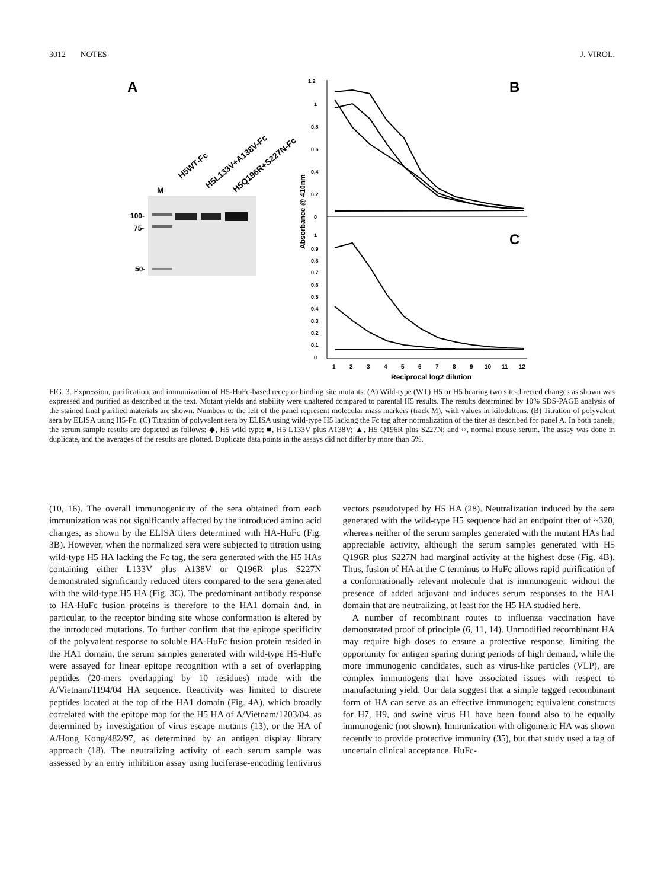3012 NOTES J. VIROL.
A
B
C
M
100-
75-
50-
H5WT-Fc
H5L133V+A138V-Fc
H5Q196R+S227N-Fc
1.2
1
0.8
0.6
0.4
0.2
0
1
0.9
0.8
0.7
0.6
0.5
0.4
0.3
0.2
0.1
0
Absorbance @ 410nm
1
2
3
4
5
6
7
8
9
10
11
12
Reciprocal log2 dilution
FIG. 3. Expression, purification, and immunization of H5-HuFc-based receptor binding site mutants. (A) Wild-type (WT) H5 or H5 bearing two site-directed changes as shown was expressed and purified as described in the text. Mutant yields and stability were unaltered compared to parental H5 results. The results determined by 10% SDS-PAGE analysis of the stained final purified materials are shown. Numbers to the left of the panel represent molecular mass markers (track M), with values in kilodaltons. (B) Titration of polyvalent sera by ELISA using H5-Fc. (C) Titration of polyvalent sera by ELISA using wild-type H5 lacking the Fc tag after normalization of the titer as described for panel A. In both panels, the serum sample results are depicted as follows: ◆, H5 wild type; ■, H5 L133V plus A138V; ▲, H5 Q196R plus S227N; and ○, normal mouse serum. The assay was done in duplicate, and the averages of the results are plotted. Duplicate data points in the assays did not differ by more than 5%.
(10, 16). The overall immunogenicity of the sera obtained from each immunization was not significantly affected by the introduced amino acid changes, as shown by the ELISA titers determined with HA-HuFc (Fig. 3B). However, when the normalized sera were subjected to titration using wild-type H5 HA lacking the Fc tag, the sera generated with the H5 HAs containing either L133V plus A138V or Q196R plus S227N demonstrated significantly reduced titers compared to the sera generated with the wild-type H5 HA (Fig. 3C). The predominant antibody response to HA-HuFc fusion proteins is therefore to the HA1 domain and, in particular, to the receptor binding site whose conformation is altered by the introduced mutations. To further confirm that the epitope specificity of the polyvalent response to soluble HA-HuFc fusion protein resided in the HA1 domain, the serum samples generated with wild-type H5-HuFc were assayed for linear epitope recognition with a set of overlapping peptides (20-mers overlapping by 10 residues) made with the A/Vietnam/1194/04 HA sequence. Reactivity was limited to discrete peptides located at the top of the HA1 domain (Fig. 4A), which broadly correlated with the epitope map for the H5 HA of A/Vietnam/1203/04, as determined by investigation of virus escape mutants (13), or the HA of A/Hong Kong/482/97, as determined by an antigen display library approach (18). The neutralizing activity of each serum sample was assessed by an entry inhibition assay using luciferase-encoding lentivirus vectors pseudotyped by H5 HA (28). Neutralization induced by the sera generated with the wild-type H5 sequence had an endpoint titer of ~320, whereas neither of the serum samples generated with the mutant HAs had appreciable activity, although the serum samples generated with H5 Q196R plus S227N had marginal activity at the highest dose (Fig. 4B). Thus, fusion of HA at the C terminus to HuFc allows rapid purification of a conformationally relevant molecule that is immunogenic without the presence of added adjuvant and induces serum responses to the HA1 domain that are neutralizing, at least for the H5 HA studied here.
A number of recombinant routes to influenza vaccination have demonstrated proof of principle (6, 11, 14). Unmodified recombinant HA may require high doses to ensure a protective response, limiting the opportunity for antigen sparing during periods of high demand, while the more immunogenic candidates, such as virus-like particles (VLP), are complex immunogens that have associated issues with respect to manufacturing yield. Our data suggest that a simple tagged recombinant form of HA can serve as an effective immunogen; equivalent constructs for H7, H9, and swine virus H1 have been found also to be equally immunogenic (not shown). Immunization with oligomeric HA was shown recently to provide protective immunity (35), but that study used a tag of uncertain clinical acceptance. HuFc-